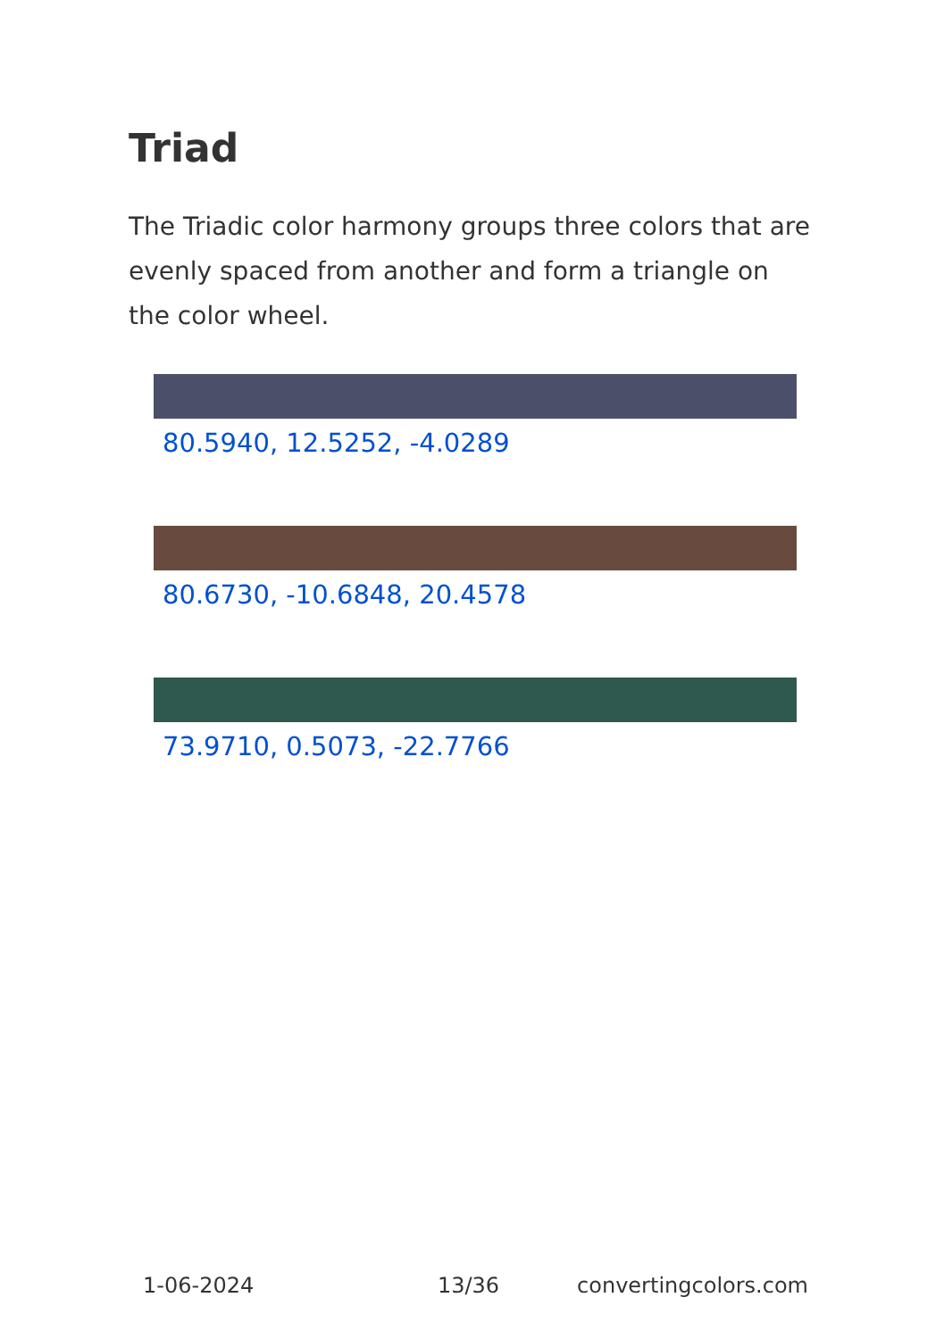Triad
The Triadic color harmony groups three colors that are evenly spaced from another and form a triangle on the color wheel.
80.5940, 12.5252, -4.0289
80.6730, -10.6848, 20.4578
73.9710, 0.5073, -22.7766
1-06-2024 13/36 convertingcolors.com